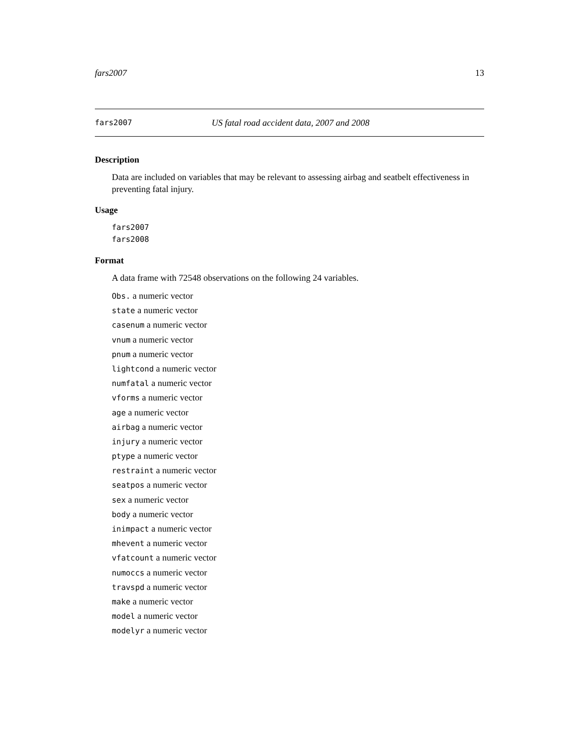fars2007 13
fars2007 US fatal road accident data, 2007 and 2008
Description
Data are included on variables that may be relevant to assessing airbag and seatbelt effectiveness in preventing fatal injury.
Usage
fars2007
fars2008
Format
A data frame with 72548 observations on the following 24 variables.
Obs. a numeric vector
state a numeric vector
casenum a numeric vector
vnum a numeric vector
pnum a numeric vector
lightcond a numeric vector
numfatal a numeric vector
vforms a numeric vector
age a numeric vector
airbag a numeric vector
injury a numeric vector
ptype a numeric vector
restraint a numeric vector
seatpos a numeric vector
sex a numeric vector
body a numeric vector
inimpact a numeric vector
mhevent a numeric vector
vfatcount a numeric vector
numoccs a numeric vector
travspd a numeric vector
make a numeric vector
model a numeric vector
modelyr a numeric vector